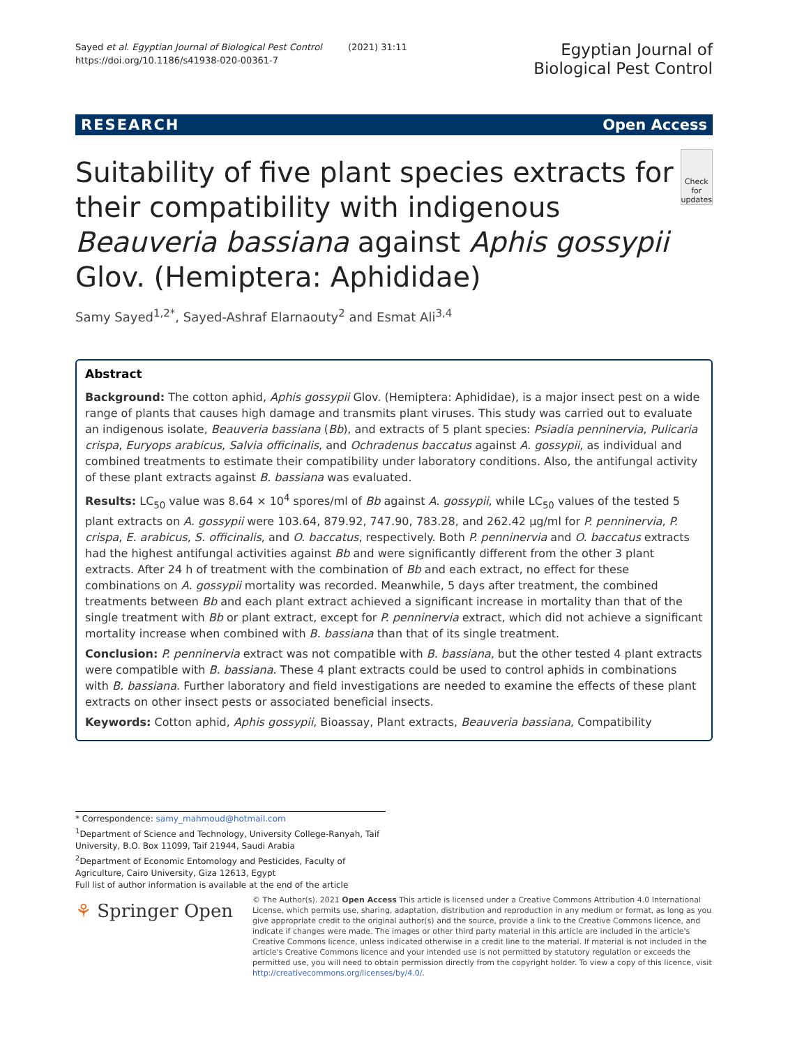Sayed et al. Egyptian Journal of Biological Pest Control (2021) 31:11
https://doi.org/10.1186/s41938-020-00361-7
Egyptian Journal of
Biological Pest Control
RESEARCH Open Access
Suitability of five plant species extracts for their compatibility with indigenous Beauveria bassiana against Aphis gossypii Glov. (Hemiptera: Aphididae)
Check for updates
Samy Sayed<sup>1,2*</sup>, Sayed-Ashraf Elarnaouty<sup>2</sup> and Esmat Ali<sup>3,4</sup>
Abstract
Background: The cotton aphid, Aphis gossypii Glov. (Hemiptera: Aphididae), is a major insect pest on a wide range of plants that causes high damage and transmits plant viruses. This study was carried out to evaluate an indigenous isolate, Beauveria bassiana (Bb), and extracts of 5 plant species: Psiadia penninervia, Pulicaria crispa, Euryops arabicus, Salvia officinalis, and Ochradenus baccatus against A. gossypii, as individual and combined treatments to estimate their compatibility under laboratory conditions. Also, the antifungal activity of these plant extracts against B. bassiana was evaluated.
Results: LC<sub>50</sub> value was 8.64 × 10<sup>4</sup> spores/ml of Bb against A. gossypii, while LC<sub>50</sub> values of the tested 5 plant extracts on A. gossypii were 103.64, 879.92, 747.90, 783.28, and 262.42 μg/ml for P. penninervia, P. crispa, E. arabicus, S. officinalis, and O. baccatus, respectively. Both P. penninervia and O. baccatus extracts had the highest antifungal activities against Bb and were significantly different from the other 3 plant extracts. After 24 h of treatment with the combination of Bb and each extract, no effect for these combinations on A. gossypii mortality was recorded. Meanwhile, 5 days after treatment, the combined treatments between Bb and each plant extract achieved a significant increase in mortality than that of the single treatment with Bb or plant extract, except for P. penninervia extract, which did not achieve a significant mortality increase when combined with B. bassiana than that of its single treatment.
Conclusion: P. penninervia extract was not compatible with B. bassiana, but the other tested 4 plant extracts were compatible with B. bassiana. These 4 plant extracts could be used to control aphids in combinations with B. bassiana. Further laboratory and field investigations are needed to examine the effects of these plant extracts on other insect pests or associated beneficial insects.
Keywords: Cotton aphid, Aphis gossypii, Bioassay, Plant extracts, Beauveria bassiana, Compatibility
* Correspondence: samy_mahmoud@hotmail.com
<sup>1</sup> Department of Science and Technology, University College-Ranyah, Taif University, B.O. Box 11099, Taif 21944, Saudi Arabia
<sup>2</sup> Department of Economic Entomology and Pesticides, Faculty of Agriculture, Cairo University, Giza 12613, Egypt
Full list of author information is available at the end of the article
⚘ Springer Open
© The Author(s). 2021 Open Access This article is licensed under a Creative Commons Attribution 4.0 International License, which permits use, sharing, adaptation, distribution and reproduction in any medium or format, as long as you give appropriate credit to the original author(s) and the source, provide a link to the Creative Commons licence, and indicate if changes were made. The images or other third party material in this article are included in the article's Creative Commons licence, unless indicated otherwise in a credit line to the material. If material is not included in the article's Creative Commons licence and your intended use is not permitted by statutory regulation or exceeds the permitted use, you will need to obtain permission directly from the copyright holder. To view a copy of this licence, visit http://creativecommons.org/licenses/by/4.0/.